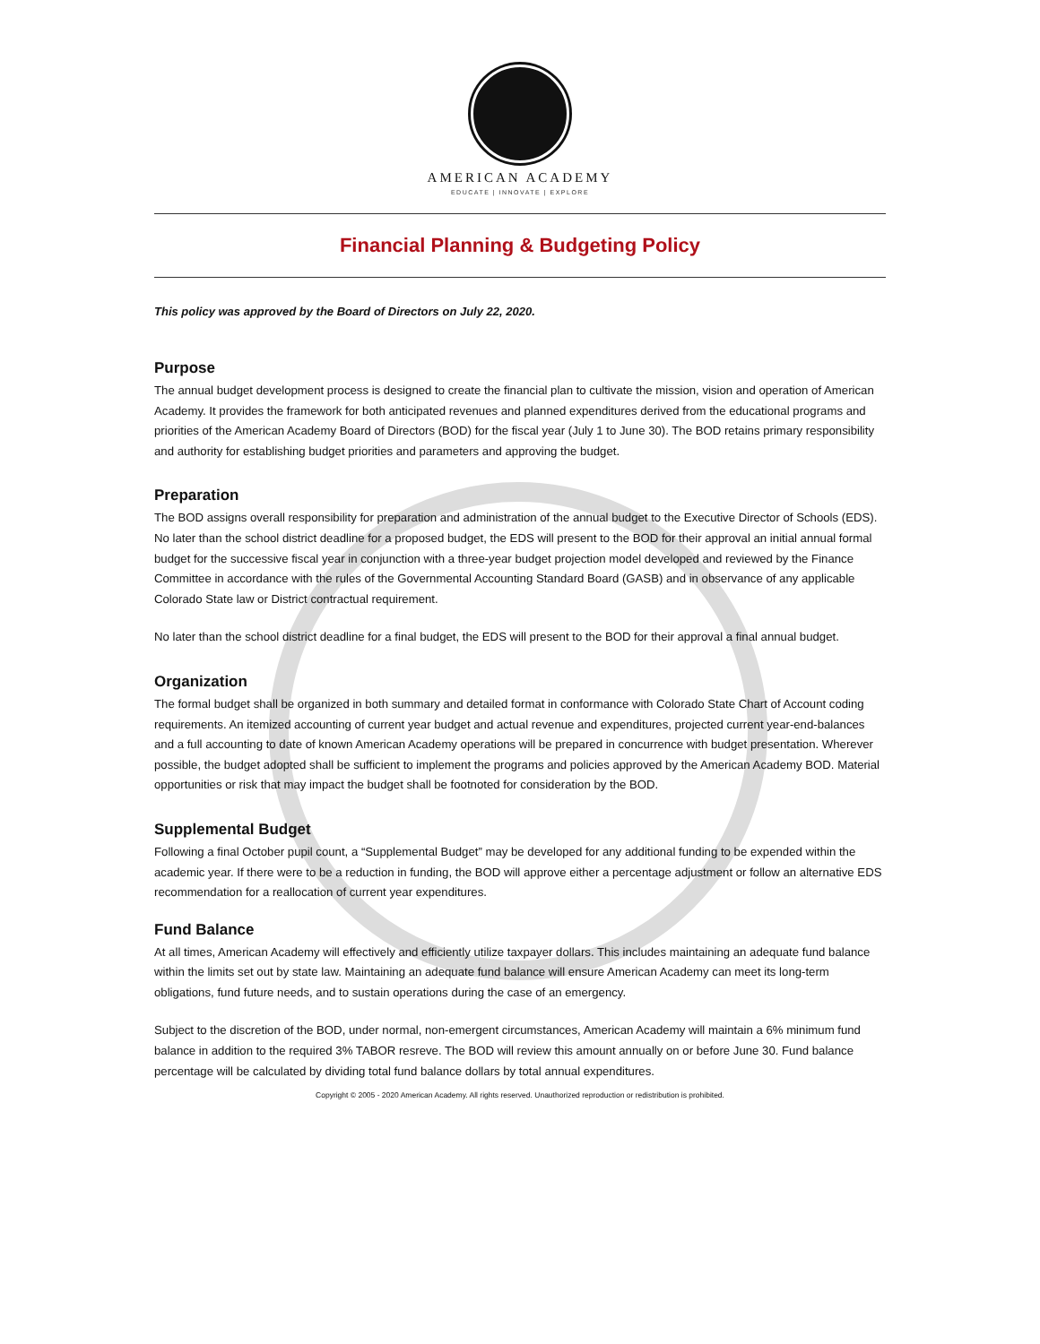AMERICAN ACADEMY
EDUCATE | INNOVATE | EXPLORE
Financial Planning & Budgeting Policy
This policy was approved by the Board of Directors on July 22, 2020.
Purpose
The annual budget development process is designed to create the financial plan to cultivate the mission, vision and operation of American Academy. It provides the framework for both anticipated revenues and planned expenditures derived from the educational programs and priorities of the American Academy Board of Directors (BOD) for the fiscal year (July 1 to June 30). The BOD retains primary responsibility and authority for establishing budget priorities and parameters and approving the budget.
Preparation
The BOD assigns overall responsibility for preparation and administration of the annual budget to the Executive Director of Schools (EDS). No later than the school district deadline for a proposed budget, the EDS will present to the BOD for their approval an initial annual formal budget for the successive fiscal year in conjunction with a three-year budget projection model developed and reviewed by the Finance Committee in accordance with the rules of the Governmental Accounting Standard Board (GASB) and in observance of any applicable Colorado State law or District contractual requirement.
No later than the school district deadline for a final budget, the EDS will present to the BOD for their approval a final annual budget.
Organization
The formal budget shall be organized in both summary and detailed format in conformance with Colorado State Chart of Account coding requirements. An itemized accounting of current year budget and actual revenue and expenditures, projected current year-end-balances and a full accounting to date of known American Academy operations will be prepared in concurrence with budget presentation. Wherever possible, the budget adopted shall be sufficient to implement the programs and policies approved by the American Academy BOD. Material opportunities or risk that may impact the budget shall be footnoted for consideration by the BOD.
Supplemental Budget
Following a final October pupil count, a “Supplemental Budget” may be developed for any additional funding to be expended within the academic year. If there were to be a reduction in funding, the BOD will approve either a percentage adjustment or follow an alternative EDS recommendation for a reallocation of current year expenditures.
Fund Balance
At all times, American Academy will effectively and efficiently utilize taxpayer dollars. This includes maintaining an adequate fund balance within the limits set out by state law. Maintaining an adequate fund balance will ensure American Academy can meet its long-term obligations, fund future needs, and to sustain operations during the case of an emergency.
Subject to the discretion of the BOD, under normal, non-emergent circumstances, American Academy will maintain a 6% minimum fund balance in addition to the required 3% TABOR resreve. The BOD will review this amount annually on or before June 30. Fund balance percentage will be calculated by dividing total fund balance dollars by total annual expenditures.
Copyright © 2005 - 2020 American Academy. All rights reserved. Unauthorized reproduction or redistribution is prohibited.